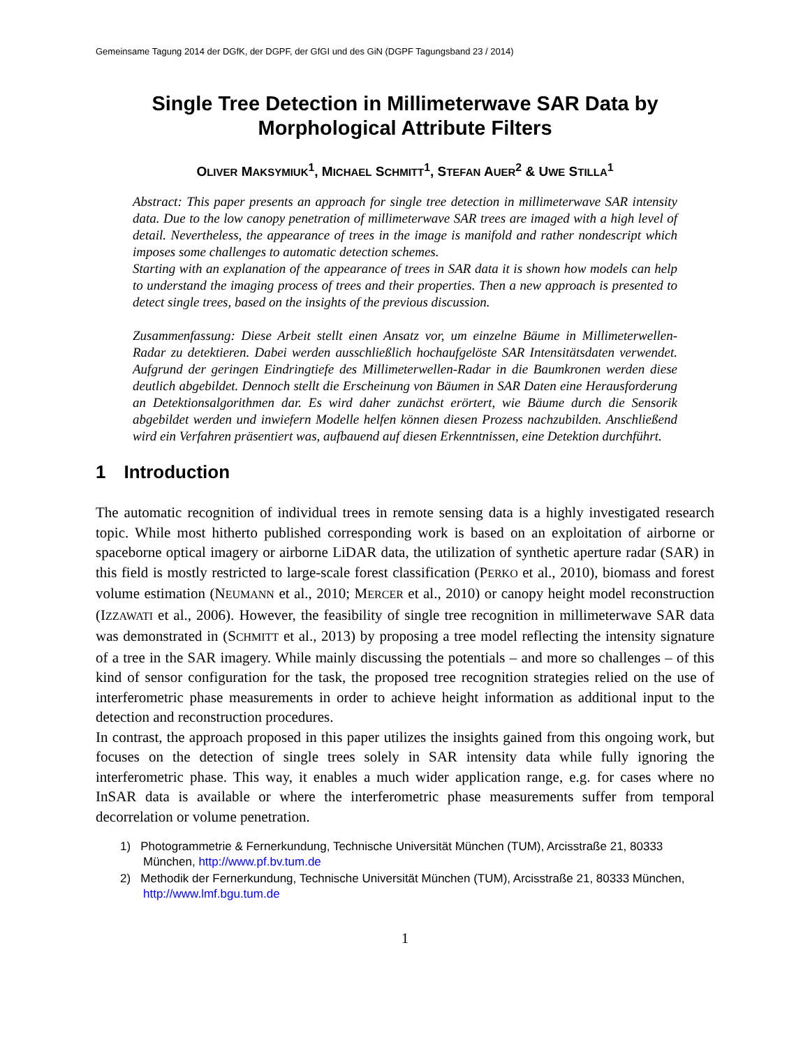Gemeinsame Tagung 2014 der DGfK, der DGPF, der GfGI und des GiN (DGPF Tagungsband 23 / 2014)
Single Tree Detection in Millimeterwave SAR Data by Morphological Attribute Filters
OLIVER MAKSYMIUK<sup>1</sup>, MICHAEL SCHMITT<sup>1</sup>, STEFAN AUER<sup>2</sup> & UWE STILLA<sup>1</sup>
Abstract: This paper presents an approach for single tree detection in millimeterwave SAR intensity data. Due to the low canopy penetration of millimeterwave SAR trees are imaged with a high level of detail. Nevertheless, the appearance of trees in the image is manifold and rather nondescript which imposes some challenges to automatic detection schemes.
Starting with an explanation of the appearance of trees in SAR data it is shown how models can help to understand the imaging process of trees and their properties. Then a new approach is presented to detect single trees, based on the insights of the previous discussion.
Zusammenfassung: Diese Arbeit stellt einen Ansatz vor, um einzelne Bäume in Millimeterwellen-Radar zu detektieren. Dabei werden ausschließlich hochaufgelöste SAR Intensitätsdaten verwendet. Aufgrund der geringen Eindringtiefe des Millimeterwellen-Radar in die Baumkronen werden diese deutlich abgebildet. Dennoch stellt die Erscheinung von Bäumen in SAR Daten eine Herausforderung an Detektionsalgorithmen dar. Es wird daher zunächst erörtert, wie Bäume durch die Sensorik abgebildet werden und inwiefern Modelle helfen können diesen Prozess nachzubilden. Anschließend wird ein Verfahren präsentiert was, aufbauend auf diesen Erkenntnissen, eine Detektion durchführt.
1 Introduction
The automatic recognition of individual trees in remote sensing data is a highly investigated research topic. While most hitherto published corresponding work is based on an exploitation of airborne or spaceborne optical imagery or airborne LiDAR data, the utilization of synthetic aperture radar (SAR) in this field is mostly restricted to large-scale forest classification (PERKO et al., 2010), biomass and forest volume estimation (NEUMANN et al., 2010; MERCER et al., 2010) or canopy height model reconstruction (IZZAWATI et al., 2006). However, the feasibility of single tree recognition in millimeterwave SAR data was demonstrated in (SCHMITT et al., 2013) by proposing a tree model reflecting the intensity signature of a tree in the SAR imagery. While mainly discussing the potentials – and more so challenges – of this kind of sensor configuration for the task, the proposed tree recognition strategies relied on the use of interferometric phase measurements in order to achieve height information as additional input to the detection and reconstruction procedures.
In contrast, the approach proposed in this paper utilizes the insights gained from this ongoing work, but focuses on the detection of single trees solely in SAR intensity data while fully ignoring the interferometric phase. This way, it enables a much wider application range, e.g. for cases where no InSAR data is available or where the interferometric phase measurements suffer from temporal decorrelation or volume penetration.
1) Photogrammetrie & Fernerkundung, Technische Universität München (TUM), Arcisstraße 21, 80333 München, http://www.pf.bv.tum.de
2) Methodik der Fernerkundung, Technische Universität München (TUM), Arcisstraße 21, 80333 München, http://www.lmf.bgu.tum.de
1